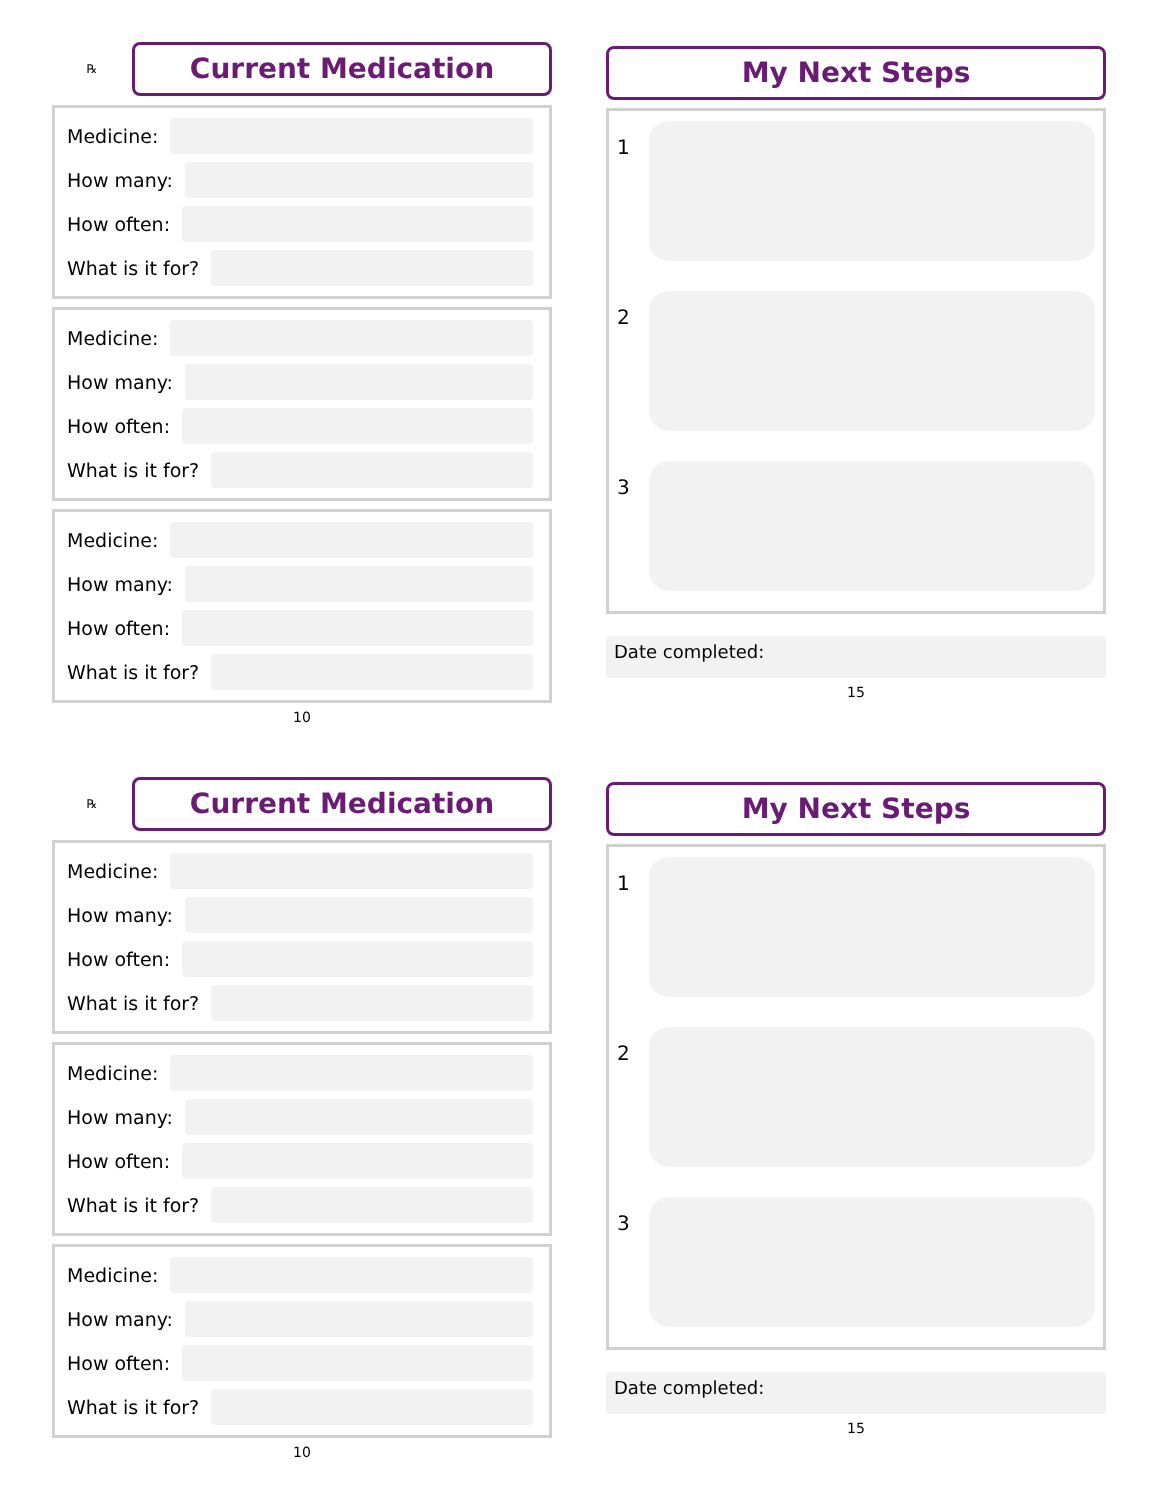℞
Current Medication
Medicine:
How many:
How often:
What is it for?
Medicine:
How many:
How often:
What is it for?
Medicine:
How many:
How often:
What is it for?
10
My Next Steps
1
2
3
Date completed:
15
℞
Current Medication
Medicine:
How many:
How often:
What is it for?
Medicine:
How many:
How often:
What is it for?
Medicine:
How many:
How often:
What is it for?
10
My Next Steps
1
2
3
Date completed:
15